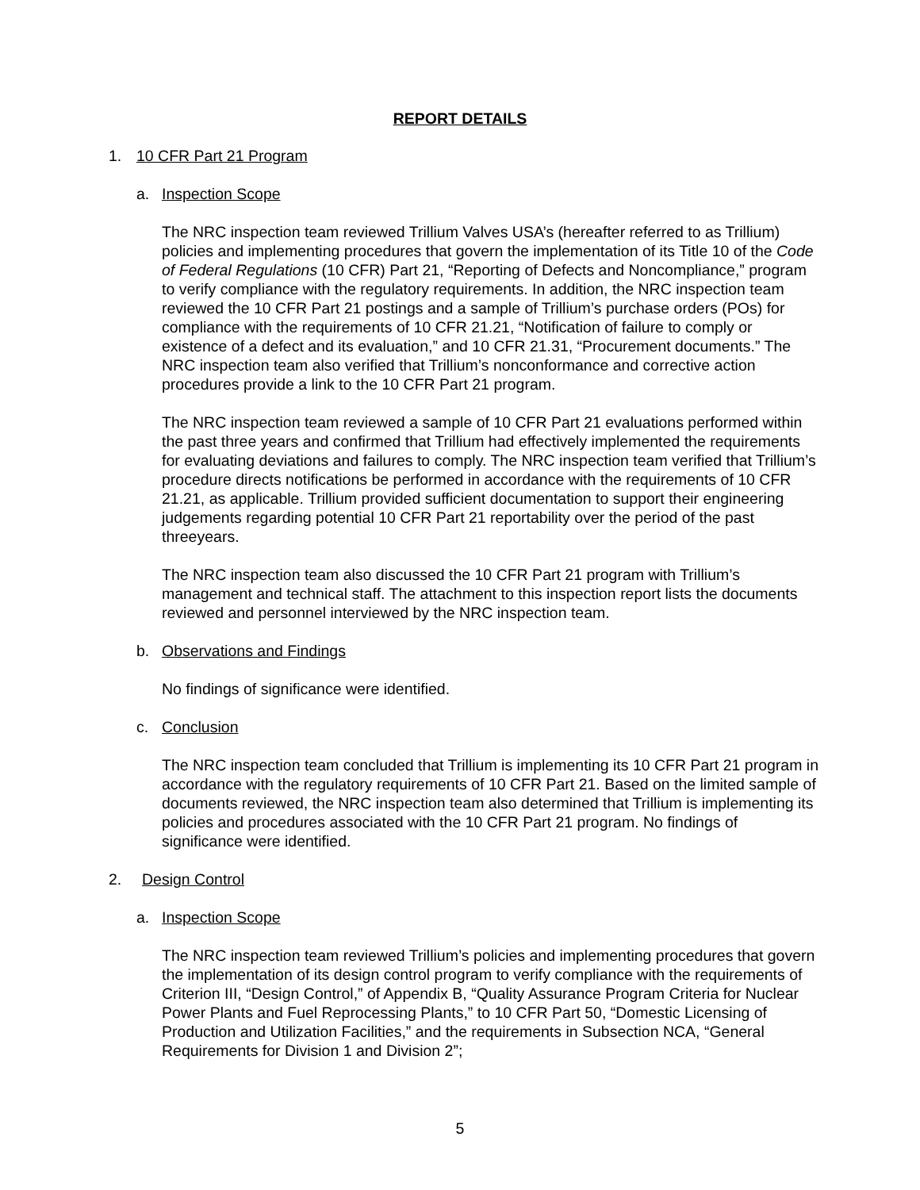REPORT DETAILS
1. 10 CFR Part 21 Program
a. Inspection Scope
The NRC inspection team reviewed Trillium Valves USA’s (hereafter referred to as Trillium) policies and implementing procedures that govern the implementation of its Title 10 of the Code of Federal Regulations (10 CFR) Part 21, “Reporting of Defects and Noncompliance,” program to verify compliance with the regulatory requirements. In addition, the NRC inspection team reviewed the 10 CFR Part 21 postings and a sample of Trillium’s purchase orders (POs) for compliance with the requirements of 10 CFR 21.21, “Notification of failure to comply or existence of a defect and its evaluation,” and 10 CFR 21.31, “Procurement documents.” The NRC inspection team also verified that Trillium’s nonconformance and corrective action procedures provide a link to the 10 CFR Part 21 program.
The NRC inspection team reviewed a sample of 10 CFR Part 21 evaluations performed within the past three years and confirmed that Trillium had effectively implemented the requirements for evaluating deviations and failures to comply. The NRC inspection team verified that Trillium’s procedure directs notifications be performed in accordance with the requirements of 10 CFR 21.21, as applicable. Trillium provided sufficient documentation to support their engineering judgements regarding potential 10 CFR Part 21 reportability over the period of the past threeyears.
The NRC inspection team also discussed the 10 CFR Part 21 program with Trillium’s management and technical staff. The attachment to this inspection report lists the documents reviewed and personnel interviewed by the NRC inspection team.
b. Observations and Findings
No findings of significance were identified.
c. Conclusion
The NRC inspection team concluded that Trillium is implementing its 10 CFR Part 21 program in accordance with the regulatory requirements of 10 CFR Part 21. Based on the limited sample of documents reviewed, the NRC inspection team also determined that Trillium is implementing its policies and procedures associated with the 10 CFR Part 21 program. No findings of significance were identified.
2. Design Control
a. Inspection Scope
The NRC inspection team reviewed Trillium’s policies and implementing procedures that govern the implementation of its design control program to verify compliance with the requirements of Criterion III, “Design Control,” of Appendix B, “Quality Assurance Program Criteria for Nuclear Power Plants and Fuel Reprocessing Plants,” to 10 CFR Part 50, “Domestic Licensing of Production and Utilization Facilities,” and the requirements in Subsection NCA, “General Requirements for Division 1 and Division 2”;
5